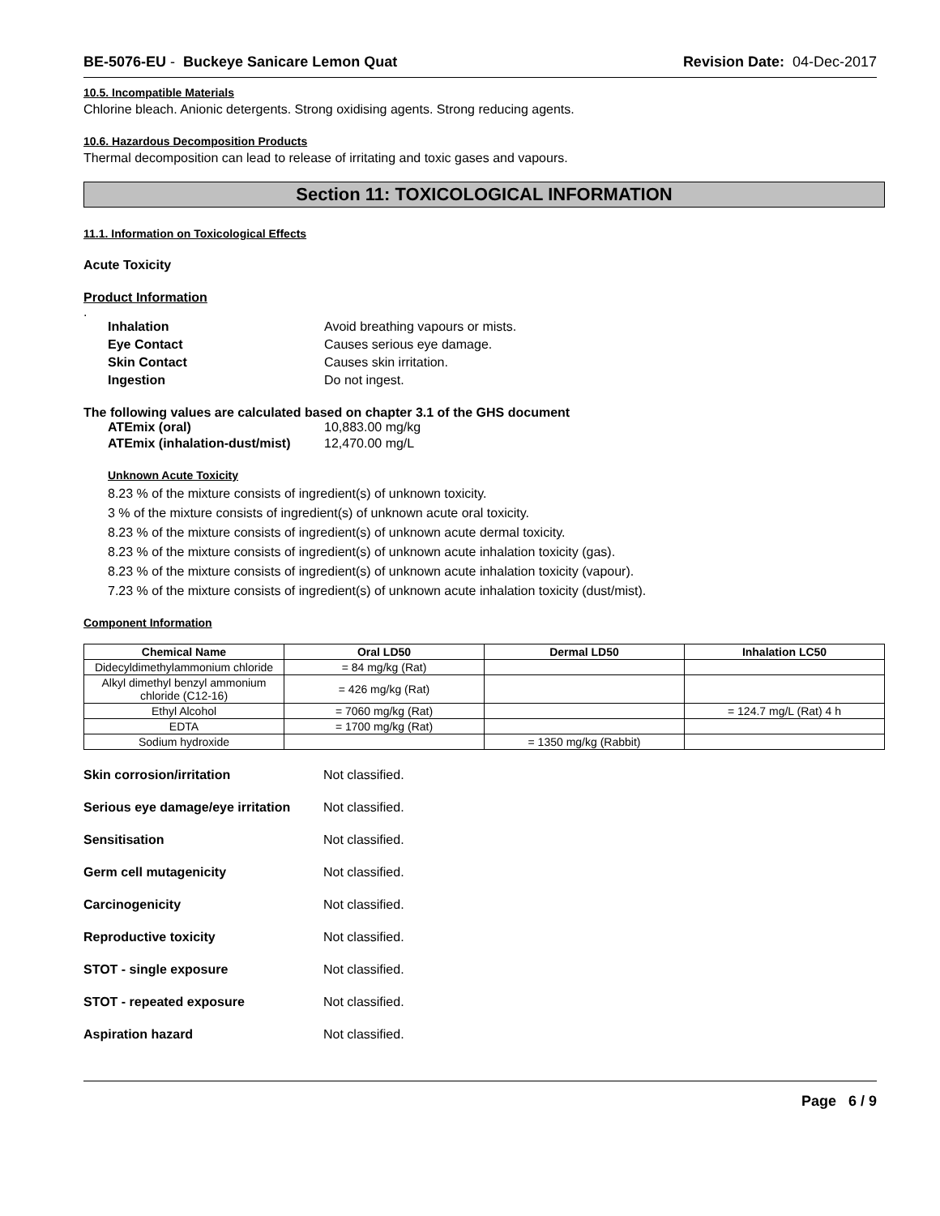BE-5076-EU - Buckeye Sanicare Lemon Quat Revision Date: 04-Dec-2017
10.5. Incompatible Materials
Chlorine bleach. Anionic detergents. Strong oxidising agents. Strong reducing agents.
10.6. Hazardous Decomposition Products
Thermal decomposition can lead to release of irritating and toxic gases and vapours.
Section 11: TOXICOLOGICAL INFORMATION
11.1. Information on Toxicological Effects
Acute Toxicity
Product Information
.
Inhalation Avoid breathing vapours or mists. Eye Contact Causes serious eye damage. Skin Contact Causes skin irritation. Ingestion Do not ingest.
The following values are calculated based on chapter 3.1 of the GHS document
ATEmix (oral) 10,883.00 mg/kg ATEmix (inhalation-dust/mist) 12,470.00 mg/L
Unknown Acute Toxicity
8.23 % of the mixture consists of ingredient(s) of unknown toxicity.
3 % of the mixture consists of ingredient(s) of unknown acute oral toxicity.
8.23 % of the mixture consists of ingredient(s) of unknown acute dermal toxicity.
8.23 % of the mixture consists of ingredient(s) of unknown acute inhalation toxicity (gas).
8.23 % of the mixture consists of ingredient(s) of unknown acute inhalation toxicity (vapour).
7.23 % of the mixture consists of ingredient(s) of unknown acute inhalation toxicity (dust/mist).
Component Information
| Chemical Name | Oral LD50 | Dermal LD50 | Inhalation LC50 |
| --- | --- | --- | --- |
| Didecyldimethylammonium chloride | = 84 mg/kg (Rat) | | |
| Alkyl dimethyl benzyl ammonium chloride (C12-16) | = 426 mg/kg (Rat) | | |
| Ethyl Alcohol | = 7060 mg/kg (Rat) | | = 124.7 mg/L (Rat) 4 h |
| EDTA | = 1700 mg/kg (Rat) | | |
| Sodium hydroxide | | = 1350 mg/kg (Rabbit) | |
Skin corrosion/irritation Not classified. Serious eye damage/eye irritation Not classified. Sensitisation Not classified. Germ cell mutagenicity Not classified. Carcinogenicity Not classified. Reproductive toxicity Not classified. STOT - single exposure Not classified. STOT - repeated exposure Not classified. Aspiration hazard Not classified.
Page 6 / 9